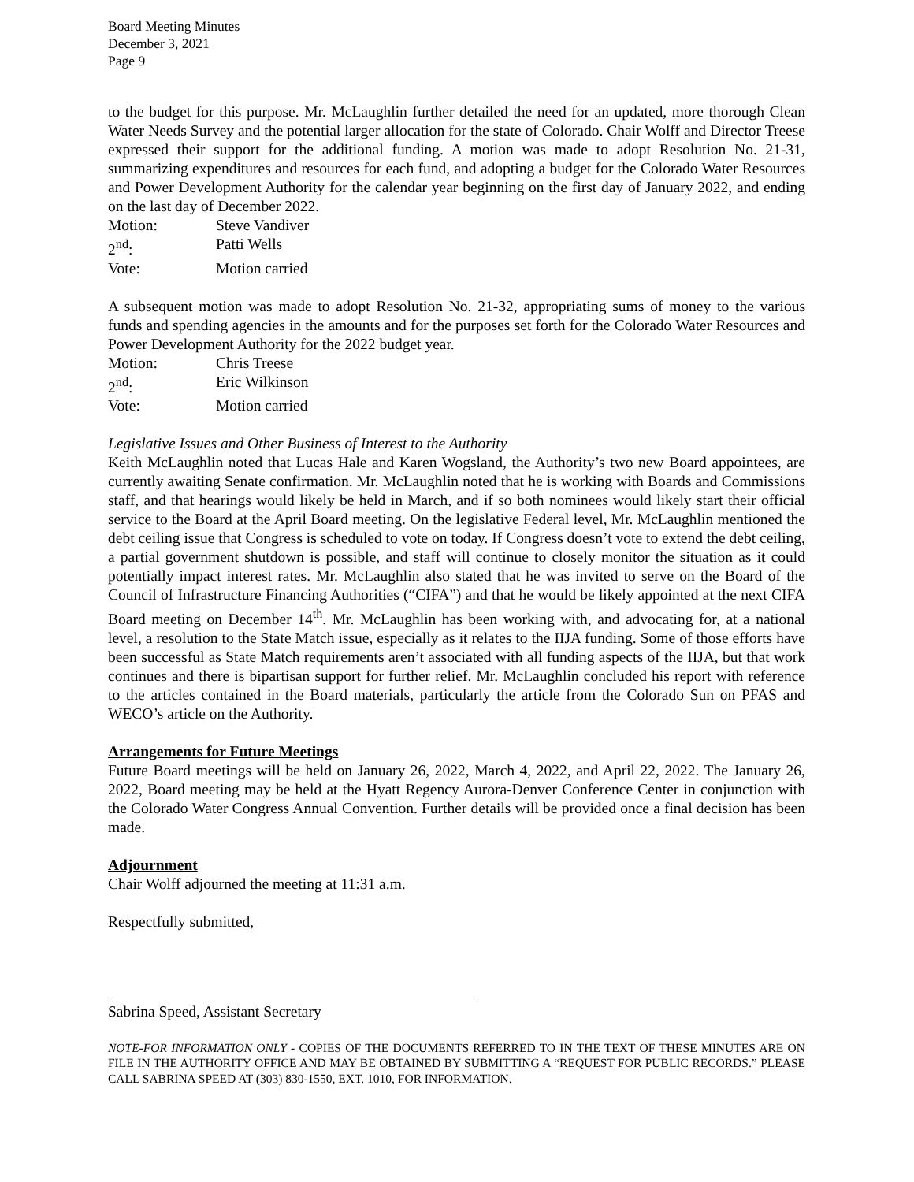Board Meeting Minutes
December 3, 2021
Page 9
to the budget for this purpose. Mr. McLaughlin further detailed the need for an updated, more thorough Clean Water Needs Survey and the potential larger allocation for the state of Colorado. Chair Wolff and Director Treese expressed their support for the additional funding. A motion was made to adopt Resolution No. 21-31, summarizing expenditures and resources for each fund, and adopting a budget for the Colorado Water Resources and Power Development Authority for the calendar year beginning on the first day of January 2022, and ending on the last day of December 2022.
Motion: Steve Vandiver
2<sup>nd</sup>: Patti Wells
Vote: Motion carried
A subsequent motion was made to adopt Resolution No. 21-32, appropriating sums of money to the various funds and spending agencies in the amounts and for the purposes set forth for the Colorado Water Resources and Power Development Authority for the 2022 budget year.
Motion: Chris Treese
2<sup>nd</sup>: Eric Wilkinson
Vote: Motion carried
Legislative Issues and Other Business of Interest to the Authority
Keith McLaughlin noted that Lucas Hale and Karen Wogsland, the Authority’s two new Board appointees, are currently awaiting Senate confirmation. Mr. McLaughlin noted that he is working with Boards and Commissions staff, and that hearings would likely be held in March, and if so both nominees would likely start their official service to the Board at the April Board meeting. On the legislative Federal level, Mr. McLaughlin mentioned the debt ceiling issue that Congress is scheduled to vote on today. If Congress doesn’t vote to extend the debt ceiling, a partial government shutdown is possible, and staff will continue to closely monitor the situation as it could potentially impact interest rates. Mr. McLaughlin also stated that he was invited to serve on the Board of the Council of Infrastructure Financing Authorities (“CIFA”) and that he would be likely appointed at the next CIFA Board meeting on December 14<sup>th</sup>. Mr. McLaughlin has been working with, and advocating for, at a national level, a resolution to the State Match issue, especially as it relates to the IIJA funding. Some of those efforts have been successful as State Match requirements aren’t associated with all funding aspects of the IIJA, but that work continues and there is bipartisan support for further relief. Mr. McLaughlin concluded his report with reference to the articles contained in the Board materials, particularly the article from the Colorado Sun on PFAS and WECO’s article on the Authority.
Arrangements for Future Meetings
Future Board meetings will be held on January 26, 2022, March 4, 2022, and April 22, 2022. The January 26, 2022, Board meeting may be held at the Hyatt Regency Aurora-Denver Conference Center in conjunction with the Colorado Water Congress Annual Convention. Further details will be provided once a final decision has been made.
Adjournment
Chair Wolff adjourned the meeting at 11:31 a.m.
Respectfully submitted,
Sabrina Speed, Assistant Secretary
NOTE-FOR INFORMATION ONLY - COPIES OF THE DOCUMENTS REFERRED TO IN THE TEXT OF THESE MINUTES ARE ON FILE IN THE AUTHORITY OFFICE AND MAY BE OBTAINED BY SUBMITTING A “REQUEST FOR PUBLIC RECORDS.” PLEASE CALL SABRINA SPEED AT (303) 830-1550, EXT. 1010, FOR INFORMATION.